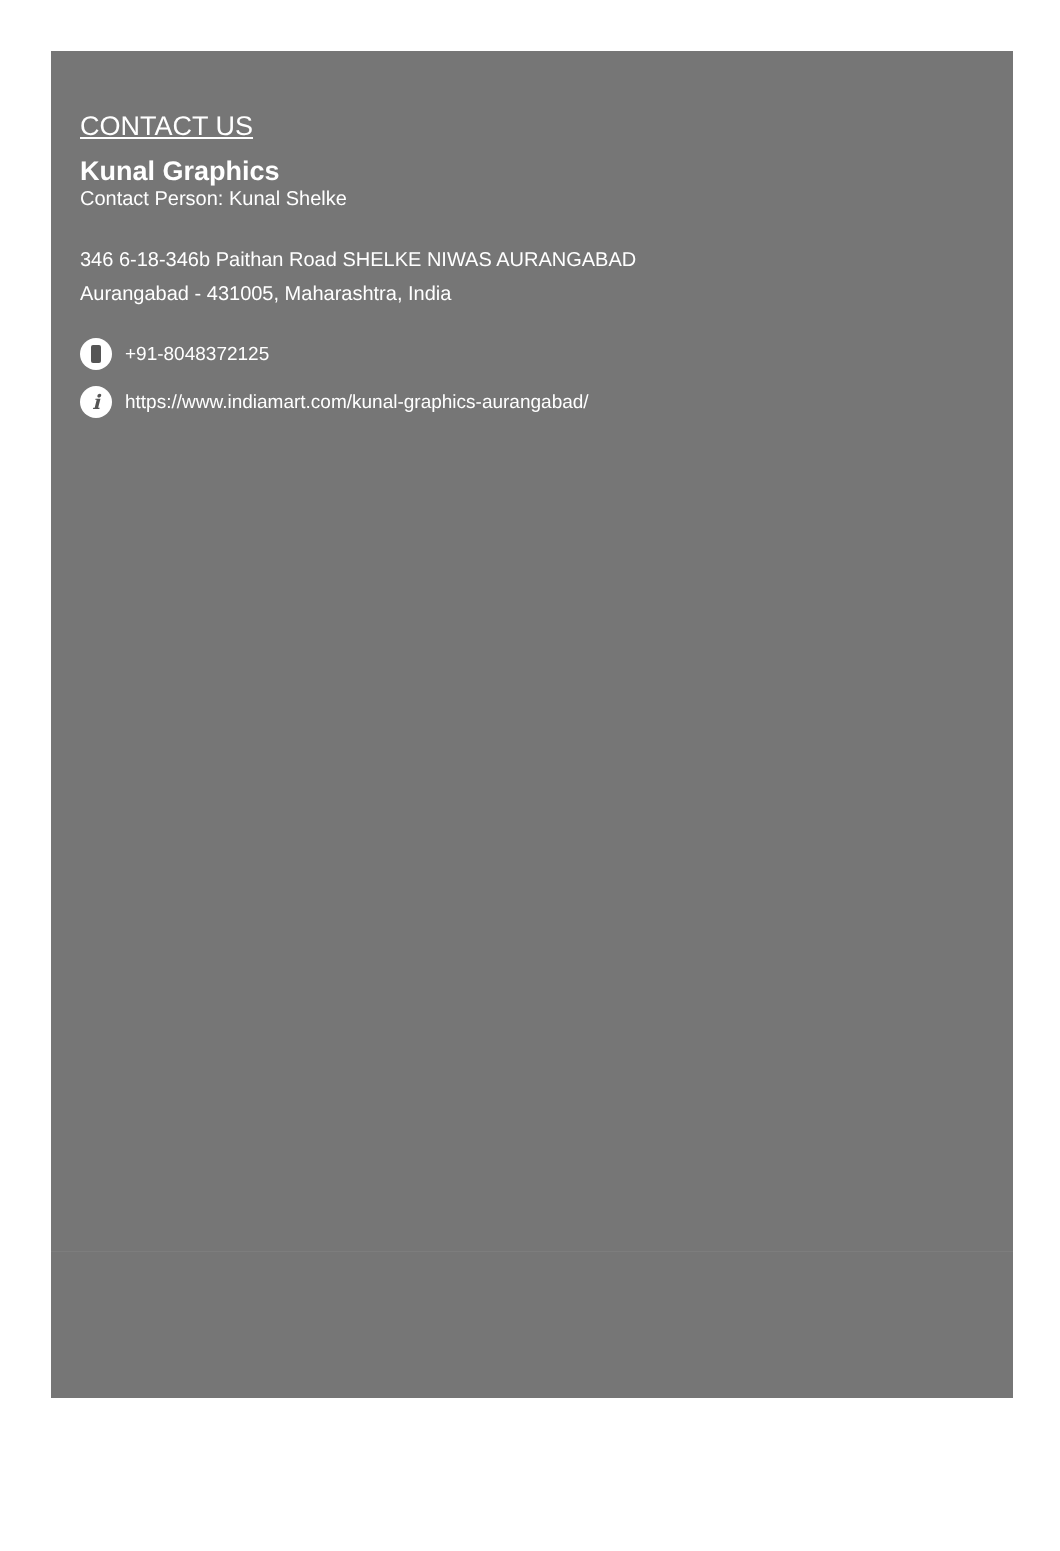CONTACT US
Kunal Graphics
Contact Person: Kunal Shelke
346 6-18-346b Paithan Road SHELKE NIWAS AURANGABAD
Aurangabad - 431005, Maharashtra, India
+91-8048372125
ihttps://www.indiamart.com/kunal-graphics-aurangabad/